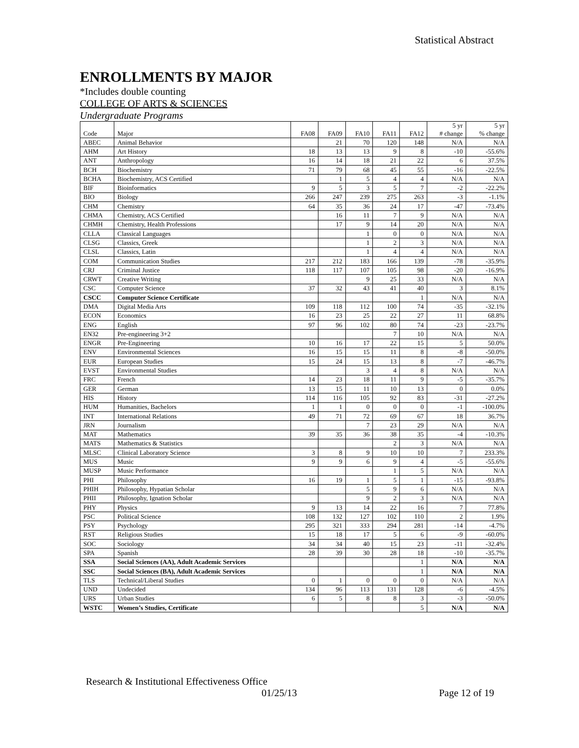Statistical Abstract
ENROLLMENTS BY MAJOR
*Includes double counting
COLLEGE OF ARTS & SCIENCES
Undergraduate Programs
| Code | Major | FA08 | FA09 | FA10 | FA11 | FA12 | 5 yr # change | 5 yr % change |
| --- | --- | --- | --- | --- | --- | --- | --- | --- |
| ABEC | Animal Behavior | | 21 | 70 | 120 | 148 | N/A | N/A |
| AHM | Art History | 18 | 13 | 13 | 9 | 8 | -10 | -55.6% |
| ANT | Anthropology | 16 | 14 | 18 | 21 | 22 | 6 | 37.5% |
| BCH | Biochemistry | 71 | 79 | 68 | 45 | 55 | -16 | -22.5% |
| BCHA | Biochemistry, ACS Certified | | 1 | 5 | 4 | 4 | N/A | N/A |
| BIF | Bioinformatics | 9 | 5 | 3 | 5 | 7 | -2 | -22.2% |
| BIO | Biology | 266 | 247 | 239 | 275 | 263 | -3 | -1.1% |
| CHM | Chemistry | 64 | 35 | 36 | 24 | 17 | -47 | -73.4% |
| CHMA | Chemistry, ACS Certified | | 16 | 11 | 7 | 9 | N/A | N/A |
| CHMH | Chemistry, Health Professions | | 17 | 9 | 14 | 20 | N/A | N/A |
| CLLA | Classical Languages | | | 1 | 0 | 0 | N/A | N/A |
| CLSG | Classics, Greek | | | 1 | 2 | 3 | N/A | N/A |
| CLSL | Classics, Latin | | | 1 | 4 | 4 | N/A | N/A |
| COM | Communication Studies | 217 | 212 | 183 | 166 | 139 | -78 | -35.9% |
| CRJ | Criminal Justice | 118 | 117 | 107 | 105 | 98 | -20 | -16.9% |
| CRWT | Creative Writing | | | 9 | 25 | 33 | N/A | N/A |
| CSC | Computer Science | 37 | 32 | 43 | 41 | 40 | 3 | 8.1% |
| CSCC | Computer Science Certificate | | | | | 1 | N/A | N/A |
| DMA | Digital Media Arts | 109 | 118 | 112 | 100 | 74 | -35 | -32.1% |
| ECON | Economics | 16 | 23 | 25 | 22 | 27 | 11 | 68.8% |
| ENG | English | 97 | 96 | 102 | 80 | 74 | -23 | -23.7% |
| EN32 | Pre-engineering 3+2 | | | | 7 | 10 | N/A | N/A |
| ENGR | Pre-Engineering | 10 | 16 | 17 | 22 | 15 | 5 | 50.0% |
| ENV | Environmental Sciences | 16 | 15 | 15 | 11 | 8 | -8 | -50.0% |
| EUR | European Studies | 15 | 24 | 15 | 13 | 8 | -7 | -46.7% |
| EVST | Environmental Studies | | | 3 | 4 | 8 | N/A | N/A |
| FRC | French | 14 | 23 | 18 | 11 | 9 | -5 | -35.7% |
| GER | German | 13 | 15 | 11 | 10 | 13 | 0 | 0.0% |
| HIS | History | 114 | 116 | 105 | 92 | 83 | -31 | -27.2% |
| HUM | Humanities, Bachelors | 1 | 1 | 0 | 0 | 0 | -1 | -100.0% |
| INT | International Relations | 49 | 71 | 72 | 69 | 67 | 18 | 36.7% |
| JRN | Journalism | | | 7 | 23 | 29 | N/A | N/A |
| MAT | Mathematics | 39 | 35 | 36 | 38 | 35 | -4 | -10.3% |
| MATS | Mathematics & Statistics | | | | 2 | 3 | N/A | N/A |
| MLSC | Clinical Laboratory Science | 3 | 8 | 9 | 10 | 10 | 7 | 233.3% |
| MUS | Music | 9 | 9 | 6 | 9 | 4 | -5 | -55.6% |
| MUSP | Music Performance | | | | 1 | 5 | N/A | N/A |
| PHI | Philosophy | 16 | 19 | 1 | 5 | 1 | -15 | -93.8% |
| PHIH | Philosophy, Hypatian Scholar | | | 5 | 9 | 6 | N/A | N/A |
| PHII | Philosophy, Ignation Scholar | | | 9 | 2 | 3 | N/A | N/A |
| PHY | Physics | 9 | 13 | 14 | 22 | 16 | 7 | 77.8% |
| PSC | Political Science | 108 | 132 | 127 | 102 | 110 | 2 | 1.9% |
| PSY | Psychology | 295 | 321 | 333 | 294 | 281 | -14 | -4.7% |
| RST | Religious Studies | 15 | 18 | 17 | 5 | 6 | -9 | -60.0% |
| SOC | Sociology | 34 | 34 | 40 | 15 | 23 | -11 | -32.4% |
| SPA | Spanish | 28 | 39 | 30 | 28 | 18 | -10 | -35.7% |
| SSA | Social Sciences (AA), Adult Academic Services | | | | | 1 | N/A | N/A |
| SSC | Social Sciences (BA), Adult Academic Services | | | | | 1 | N/A | N/A |
| TLS | Technical/Liberal Studies | 0 | 1 | 0 | 0 | 0 | N/A | N/A |
| UND | Undecided | 134 | 96 | 113 | 131 | 128 | -6 | -4.5% |
| URS | Urban Studies | 6 | 5 | 8 | 8 | 3 | -3 | -50.0% |
| WSTC | Women’s Studies, Certificate | | | | | 5 | N/A | N/A |
Research & Institutional Effectiveness Office
01/25/13 Page 12 of 19